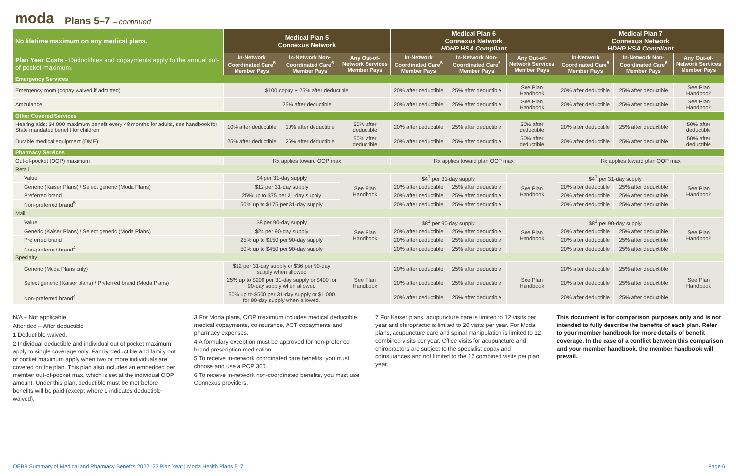moda Plans 5–7 – continued
| No lifetime maximum on any medical plans. | Medical Plan 5 Connexus Network | | | Medical Plan 6 Connexus Network HDHP HSA Compliant | | | Medical Plan 7 Connexus Network HDHP HSA Compliant | | |
| --- | --- | --- | --- | --- | --- | --- | --- | --- | --- |
| Plan Year Costs - Deductibles and copayments apply to the annual out-of-pocket maximum. | In-Network Coordinated Care<sup>5</sup> Member Pays | In-Network Non-Coordinated Care<sup>6</sup> Member Pays | Any Out-of-Network Services Member Pays | In-Network Coordinated Care<sup>5</sup> Member Pays | In-Network Non-Coordinated Care<sup>6</sup> Member Pays | Any Out-of-Network Services Member Pays | In-Network Coordinated Care<sup>5</sup> Member Pays | In-Network Non-Coordinated Care<sup>6</sup> Member Pays | Any Out-of-Network Services Member Pays |
| Emergency Services | | | | | | | | | |
| Emergency room (copay waived if admitted) | $100 copay + 25% after deductible | | | 20% after deductible | 25% after deductible | See Plan Handbook | 20% after deductible | 25% after deductible | See Plan Handbook |
| Ambulance | 25% after deductible | | | 20% after deductible | 25% after deductible | See Plan Handbook | 20% after deductible | 25% after deductible | See Plan Handbook |
| Other Covered Services | | | | | | | | | |
| Hearing aids: $4,000 maximum benefit every 48 months for adults, see handbook for State mandated benefit for children | 10% after deductible | 10% after deductible | 50% after deductible | 20% after deductible | 25% after deductible | 50% after deductible | 20% after deductible | 25% after deductible | 50% after deductible |
| Durable medical equipment (DME) | 25% after deductible | 25% after deductible | 50% after deductible | 20% after deductible | 25% after deductible | 50% after deductible | 20% after deductible | 25% after deductible | 50% after deductible |
| Pharmacy Services | | | | | | | | | |
| Out-of-pocket (OOP) maximum | Rx applies toward OOP max | | | Rx applies toward plan OOP max | | | Rx applies toward plan OOP max | | |
| Retail | | | | | | | | | |
| Value | $4 per 31-day supply | | See Plan Handbook | $4<sup>1</sup> per 31-day supply | | See Plan Handbook | $4<sup>1</sup> per 31-day supply | | See Plan Handbook |
| Generic (Kaiser Plans) / Select generic (Moda Plans) | $12 per 31-day supply | | | 20% after deductible | 25% after deductible | | 20% after deductible | 25% after deductible | |
| Preferred brand | 25% up to $75 per 31-day supply | | | 20% after deductible | 25% after deductible | | 20% after deductible | 25% after deductible | |
| Non-preferred brand<sup>5</sup> | 50% up to $175 per 31-day supply | | | 20% after deductible | 25% after deductible | | 20% after deductible | 25% after deductible | |
| Mail | | | | | | | | | |
| Value | $8 per 90-day supply | | See Plan Handbook | $8<sup>1</sup> per 90-day supply | | See Plan Handbook | $8<sup>1</sup> per 90-day supply | | See Plan Handbook |
| Generic (Kaiser Plans) / Select generic (Moda Plans) | $24 per 90-day supply | | | 20% after deductible | 25% after deductible | | 20% after deductible | 25% after deductible | |
| Preferred brand | 25% up to $150 per 90-day supply | | | 20% after deductible | 25% after deductible | | 20% after deductible | 25% after deductible | |
| Non-preferred brand<sup>4</sup> | 50% up to $450 per 90-day supply | | | 20% after deductible | 25% after deductible | | 20% after deductible | 25% after deductible | |
| Specialty | | | | | | | | | |
| Generic (Moda Plans only) | $12 per 31-day supply or $36 per 90-day supply when allowed | | See Plan Handbook | 20% after deductible | 25% after deductible | See Plan Handbook | 20% after deductible | 25% after deductible | See Plan Handbook |
| Select generic (Kaiser plans) / Preferred brand (Moda Plans) | 25% up to $200 per 31-day supply or $400 for 90-day supply when allowed | | | 20% after deductible | 25% after deductible | | 20% after deductible | 25% after deductible | |
| Non-preferred brand<sup>4</sup> | 50% up to $500 per 31-day supply or $1,000 for 90-day supply when allowed. | | | 20% after deductible | 25% after deductible | | 20% after deductible | 25% after deductible | |
N/A – Not applicable
After ded – After deductible
1 Deductible waived.
2 Individual deductible and individual out of pocket maximum apply to single coverage only. Family deductible and family out of pocket maximum apply when two or more individuals are covered on the plan. This plan also includes an embedded per member out-of-pocket max, which is set at the individual OOP amount. Under this plan, deductible must be met before benefits will be paid (except where 1 indicates deductible waived).
3 For Moda plans, OOP maximum includes medical deductible, medical copayments, coinsurance, ACT copayments and pharmacy expenses.
4 A formulary exception must be approved for non-preferred brand prescription medication.
5 To receive in-network coordinated care benefits, you must choose and use a PCP 360.
6 To receive in-network non-coordinated benefits, you must use Connexus providers.
7 For Kaiser plans, acupuncture care is limited to 12 visits per year and chiropractic is limited to 20 visits per year. For Moda plans, acupuncture care and spinal manipulation is limited to 12 combined visits per year. Office visits for acupuncture and chiropractors are subject to the specialist copay and coinsurances and not limited to the 12 combined visits per plan year.
This document is for comparison purposes only and is not intended to fully describe the benefits of each plan. Refer to your member handbook for more details of benefit coverage. In the case of a conflict between this comparison and your member handbook, the member handbook will prevail.
OEBB Summary of Medical and Pharmacy Benefits 2022–23 Plan Year | Moda Health Plans 5–7 Page 6